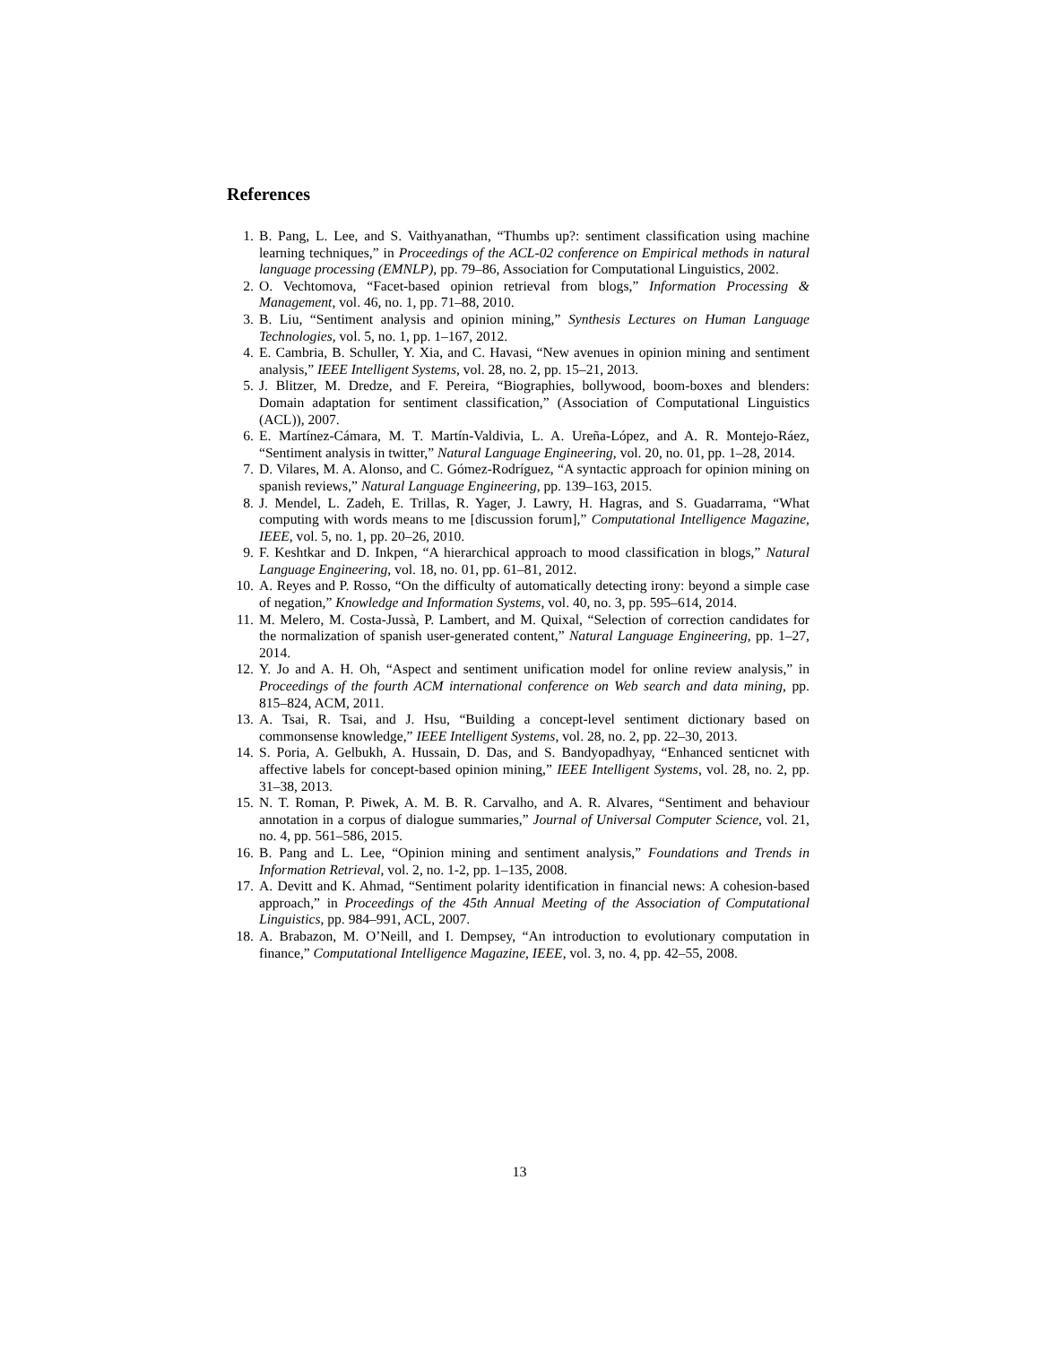References
1. B. Pang, L. Lee, and S. Vaithyanathan, “Thumbs up?: sentiment classification using machine learning techniques,” in Proceedings of the ACL-02 conference on Empirical methods in natural language processing (EMNLP), pp. 79–86, Association for Computational Linguistics, 2002.
2. O. Vechtomova, “Facet-based opinion retrieval from blogs,” Information Processing & Management, vol. 46, no. 1, pp. 71–88, 2010.
3. B. Liu, “Sentiment analysis and opinion mining,” Synthesis Lectures on Human Language Technologies, vol. 5, no. 1, pp. 1–167, 2012.
4. E. Cambria, B. Schuller, Y. Xia, and C. Havasi, “New avenues in opinion mining and sentiment analysis,” IEEE Intelligent Systems, vol. 28, no. 2, pp. 15–21, 2013.
5. J. Blitzer, M. Dredze, and F. Pereira, “Biographies, bollywood, boom-boxes and blenders: Domain adaptation for sentiment classification,” (Association of Computational Linguistics (ACL)), 2007.
6. E. Martínez-Cámara, M. T. Martín-Valdivia, L. A. Ureña-López, and A. R. Montejo-Ráez, “Sentiment analysis in twitter,” Natural Language Engineering, vol. 20, no. 01, pp. 1–28, 2014.
7. D. Vilares, M. A. Alonso, and C. Gómez-Rodríguez, “A syntactic approach for opinion mining on spanish reviews,” Natural Language Engineering, pp. 139–163, 2015.
8. J. Mendel, L. Zadeh, E. Trillas, R. Yager, J. Lawry, H. Hagras, and S. Guadarrama, “What computing with words means to me [discussion forum],” Computational Intelligence Magazine, IEEE, vol. 5, no. 1, pp. 20–26, 2010.
9. F. Keshtkar and D. Inkpen, “A hierarchical approach to mood classification in blogs,” Natural Language Engineering, vol. 18, no. 01, pp. 61–81, 2012.
10. A. Reyes and P. Rosso, “On the difficulty of automatically detecting irony: beyond a simple case of negation,” Knowledge and Information Systems, vol. 40, no. 3, pp. 595–614, 2014.
11. M. Melero, M. Costa-Jussà, P. Lambert, and M. Quixal, “Selection of correction candidates for the normalization of spanish user-generated content,” Natural Language Engineering, pp. 1–27, 2014.
12. Y. Jo and A. H. Oh, “Aspect and sentiment unification model for online review analysis,” in Proceedings of the fourth ACM international conference on Web search and data mining, pp. 815–824, ACM, 2011.
13. A. Tsai, R. Tsai, and J. Hsu, “Building a concept-level sentiment dictionary based on commonsense knowledge,” IEEE Intelligent Systems, vol. 28, no. 2, pp. 22–30, 2013.
14. S. Poria, A. Gelbukh, A. Hussain, D. Das, and S. Bandyopadhyay, “Enhanced senticnet with affective labels for concept-based opinion mining,” IEEE Intelligent Systems, vol. 28, no. 2, pp. 31–38, 2013.
15. N. T. Roman, P. Piwek, A. M. B. R. Carvalho, and A. R. Alvares, “Sentiment and behaviour annotation in a corpus of dialogue summaries,” Journal of Universal Computer Science, vol. 21, no. 4, pp. 561–586, 2015.
16. B. Pang and L. Lee, “Opinion mining and sentiment analysis,” Foundations and Trends in Information Retrieval, vol. 2, no. 1-2, pp. 1–135, 2008.
17. A. Devitt and K. Ahmad, “Sentiment polarity identification in financial news: A cohesion-based approach,” in Proceedings of the 45th Annual Meeting of the Association of Computational Linguistics, pp. 984–991, ACL, 2007.
18. A. Brabazon, M. O’Neill, and I. Dempsey, “An introduction to evolutionary computation in finance,” Computational Intelligence Magazine, IEEE, vol. 3, no. 4, pp. 42–55, 2008.
13